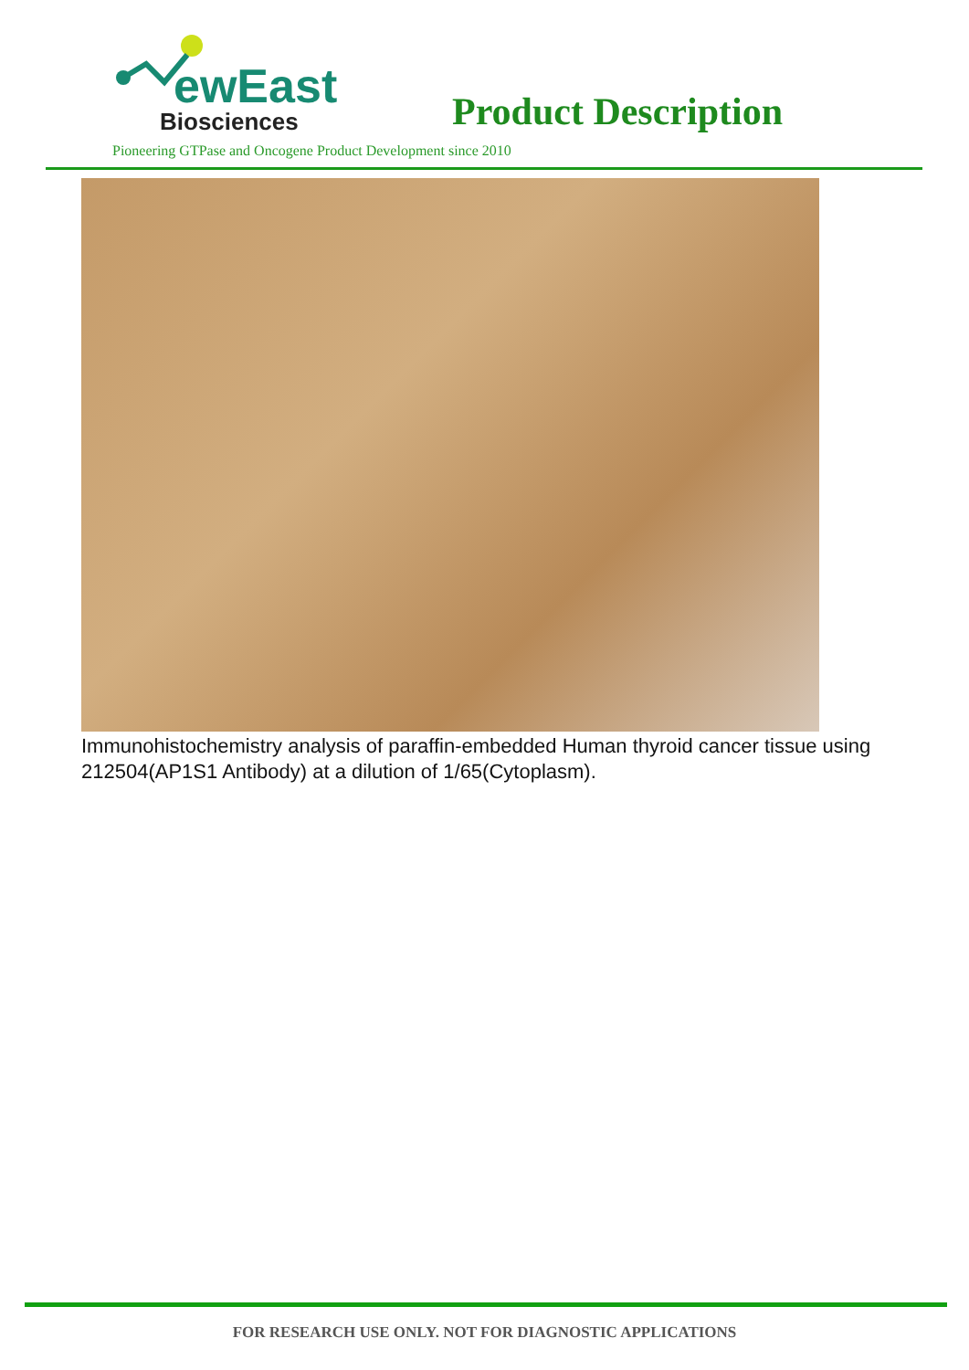ewEast
Biosciences
Product Description
Pioneering GTPase and Oncogene Product Development since 2010
Immunohistochemistry analysis of paraffin-embedded Human thyroid cancer tissue using 212504(AP1S1 Antibody) at a dilution of 1/65(Cytoplasm).
FOR RESEARCH USE ONLY. NOT FOR DIAGNOSTIC APPLICATIONS